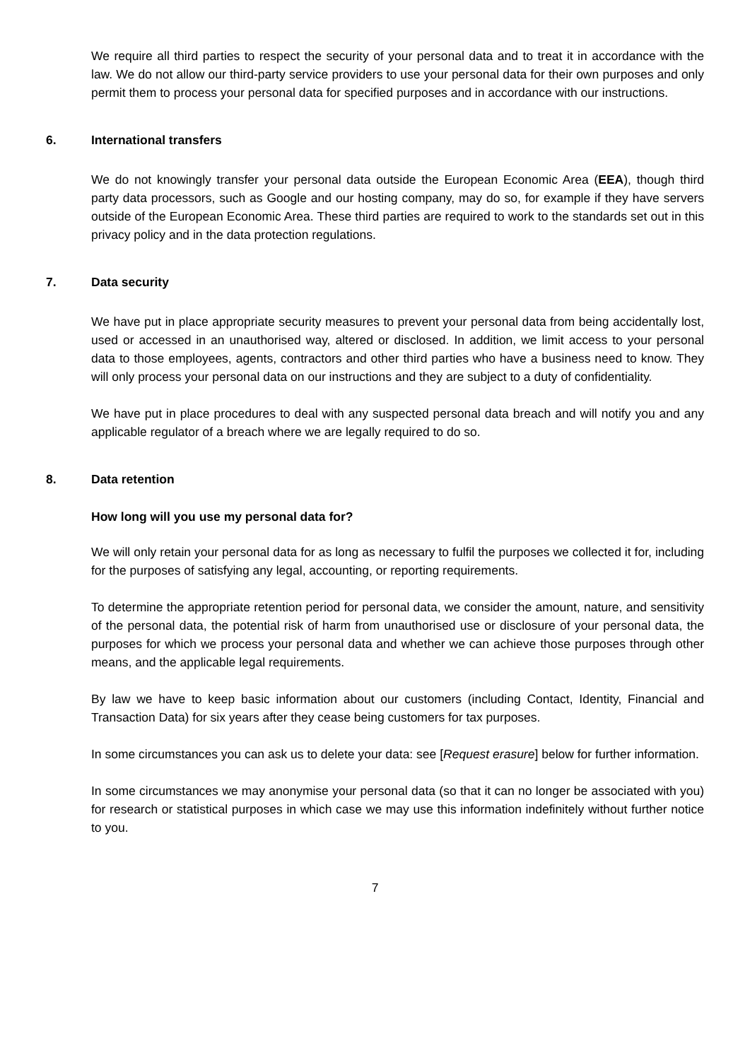We require all third parties to respect the security of your personal data and to treat it in accordance with the law. We do not allow our third-party service providers to use your personal data for their own purposes and only permit them to process your personal data for specified purposes and in accordance with our instructions.
6. International transfers
We do not knowingly transfer your personal data outside the European Economic Area (EEA), though third party data processors, such as Google and our hosting company, may do so, for example if they have servers outside of the European Economic Area. These third parties are required to work to the standards set out in this privacy policy and in the data protection regulations.
7. Data security
We have put in place appropriate security measures to prevent your personal data from being accidentally lost, used or accessed in an unauthorised way, altered or disclosed. In addition, we limit access to your personal data to those employees, agents, contractors and other third parties who have a business need to know. They will only process your personal data on our instructions and they are subject to a duty of confidentiality.
We have put in place procedures to deal with any suspected personal data breach and will notify you and any applicable regulator of a breach where we are legally required to do so.
8. Data retention
How long will you use my personal data for?
We will only retain your personal data for as long as necessary to fulfil the purposes we collected it for, including for the purposes of satisfying any legal, accounting, or reporting requirements.
To determine the appropriate retention period for personal data, we consider the amount, nature, and sensitivity of the personal data, the potential risk of harm from unauthorised use or disclosure of your personal data, the purposes for which we process your personal data and whether we can achieve those purposes through other means, and the applicable legal requirements.
By law we have to keep basic information about our customers (including Contact, Identity, Financial and Transaction Data) for six years after they cease being customers for tax purposes.
In some circumstances you can ask us to delete your data: see [Request erasure] below for further information.
In some circumstances we may anonymise your personal data (so that it can no longer be associated with you) for research or statistical purposes in which case we may use this information indefinitely without further notice to you.
7